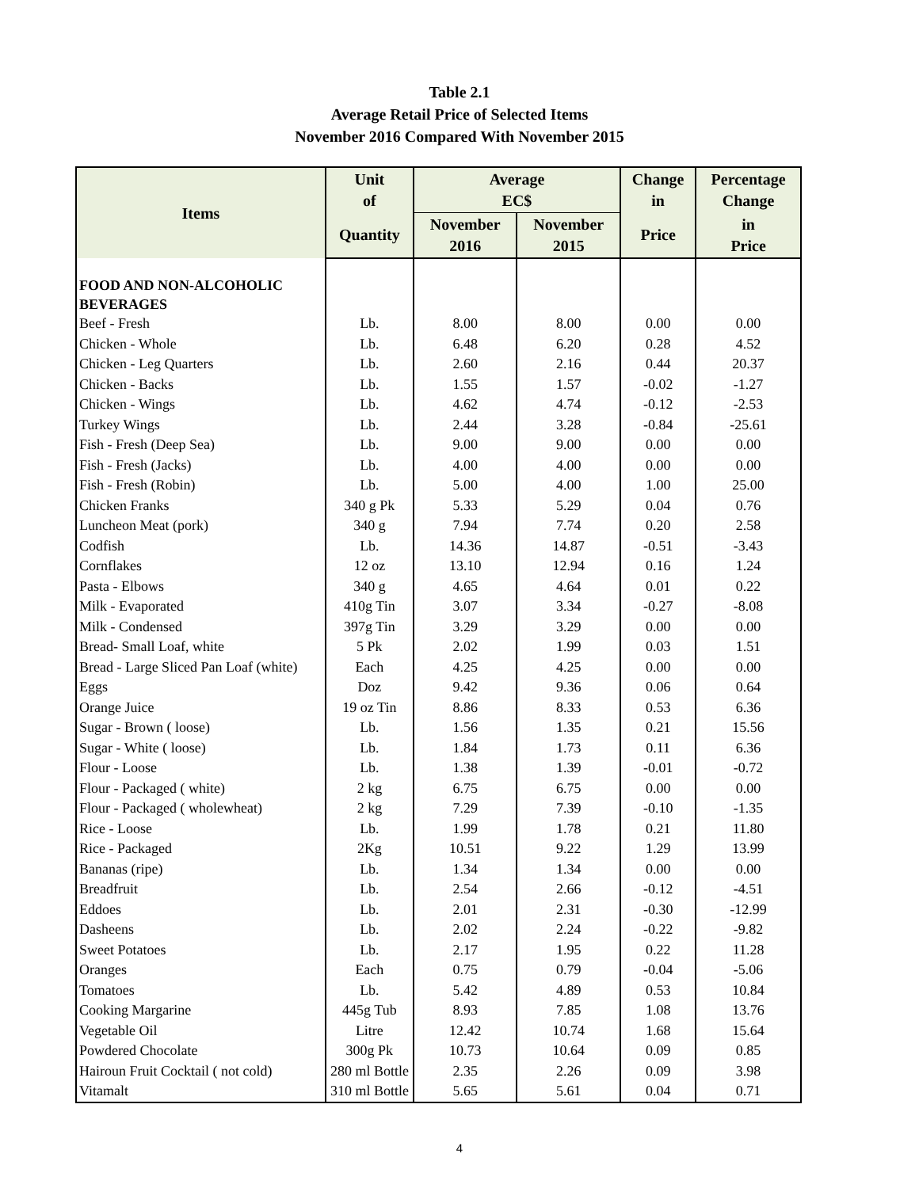Table 2.1
Average Retail Price of Selected Items
November 2016 Compared With November 2015
| Items | Unit of | Average EC$ | | Change in | Percentage Change |
| --- | --- | --- | --- | --- | --- |
| | Quantity | November 2016 | November 2015 | Price | in Price |
| FOOD AND NON-ALCOHOLIC BEVERAGES | | | | | |
| Beef - Fresh | Lb. | 8.00 | 8.00 | 0.00 | 0.00 |
| Chicken - Whole | Lb. | 6.48 | 6.20 | 0.28 | 4.52 |
| Chicken - Leg Quarters | Lb. | 2.60 | 2.16 | 0.44 | 20.37 |
| Chicken - Backs | Lb. | 1.55 | 1.57 | -0.02 | -1.27 |
| Chicken - Wings | Lb. | 4.62 | 4.74 | -0.12 | -2.53 |
| Turkey Wings | Lb. | 2.44 | 3.28 | -0.84 | -25.61 |
| Fish - Fresh (Deep Sea) | Lb. | 9.00 | 9.00 | 0.00 | 0.00 |
| Fish - Fresh (Jacks) | Lb. | 4.00 | 4.00 | 0.00 | 0.00 |
| Fish - Fresh (Robin) | Lb. | 5.00 | 4.00 | 1.00 | 25.00 |
| Chicken Franks | 340 g Pk | 5.33 | 5.29 | 0.04 | 0.76 |
| Luncheon Meat (pork) | 340 g | 7.94 | 7.74 | 0.20 | 2.58 |
| Codfish | Lb. | 14.36 | 14.87 | -0.51 | -3.43 |
| Cornflakes | 12 oz | 13.10 | 12.94 | 0.16 | 1.24 |
| Pasta - Elbows | 340 g | 4.65 | 4.64 | 0.01 | 0.22 |
| Milk - Evaporated | 410g Tin | 3.07 | 3.34 | -0.27 | -8.08 |
| Milk - Condensed | 397g Tin | 3.29 | 3.29 | 0.00 | 0.00 |
| Bread- Small Loaf, white | 5 Pk | 2.02 | 1.99 | 0.03 | 1.51 |
| Bread - Large Sliced Pan Loaf (white) | Each | 4.25 | 4.25 | 0.00 | 0.00 |
| Eggs | Doz | 9.42 | 9.36 | 0.06 | 0.64 |
| Orange Juice | 19 oz Tin | 8.86 | 8.33 | 0.53 | 6.36 |
| Sugar - Brown ( loose) | Lb. | 1.56 | 1.35 | 0.21 | 15.56 |
| Sugar - White ( loose) | Lb. | 1.84 | 1.73 | 0.11 | 6.36 |
| Flour - Loose | Lb. | 1.38 | 1.39 | -0.01 | -0.72 |
| Flour - Packaged ( white) | 2 kg | 6.75 | 6.75 | 0.00 | 0.00 |
| Flour - Packaged ( wholewheat) | 2 kg | 7.29 | 7.39 | -0.10 | -1.35 |
| Rice - Loose | Lb. | 1.99 | 1.78 | 0.21 | 11.80 |
| Rice - Packaged | 2Kg | 10.51 | 9.22 | 1.29 | 13.99 |
| Bananas (ripe) | Lb. | 1.34 | 1.34 | 0.00 | 0.00 |
| Breadfruit | Lb. | 2.54 | 2.66 | -0.12 | -4.51 |
| Eddoes | Lb. | 2.01 | 2.31 | -0.30 | -12.99 |
| Dasheens | Lb. | 2.02 | 2.24 | -0.22 | -9.82 |
| Sweet Potatoes | Lb. | 2.17 | 1.95 | 0.22 | 11.28 |
| Oranges | Each | 0.75 | 0.79 | -0.04 | -5.06 |
| Tomatoes | Lb. | 5.42 | 4.89 | 0.53 | 10.84 |
| Cooking Margarine | 445g Tub | 8.93 | 7.85 | 1.08 | 13.76 |
| Vegetable Oil | Litre | 12.42 | 10.74 | 1.68 | 15.64 |
| Powdered Chocolate | 300g Pk | 10.73 | 10.64 | 0.09 | 0.85 |
| Hairoun Fruit Cocktail ( not cold) | 280 ml Bottle | 2.35 | 2.26 | 0.09 | 3.98 |
| Vitamalt | 310 ml Bottle | 5.65 | 5.61 | 0.04 | 0.71 |
4